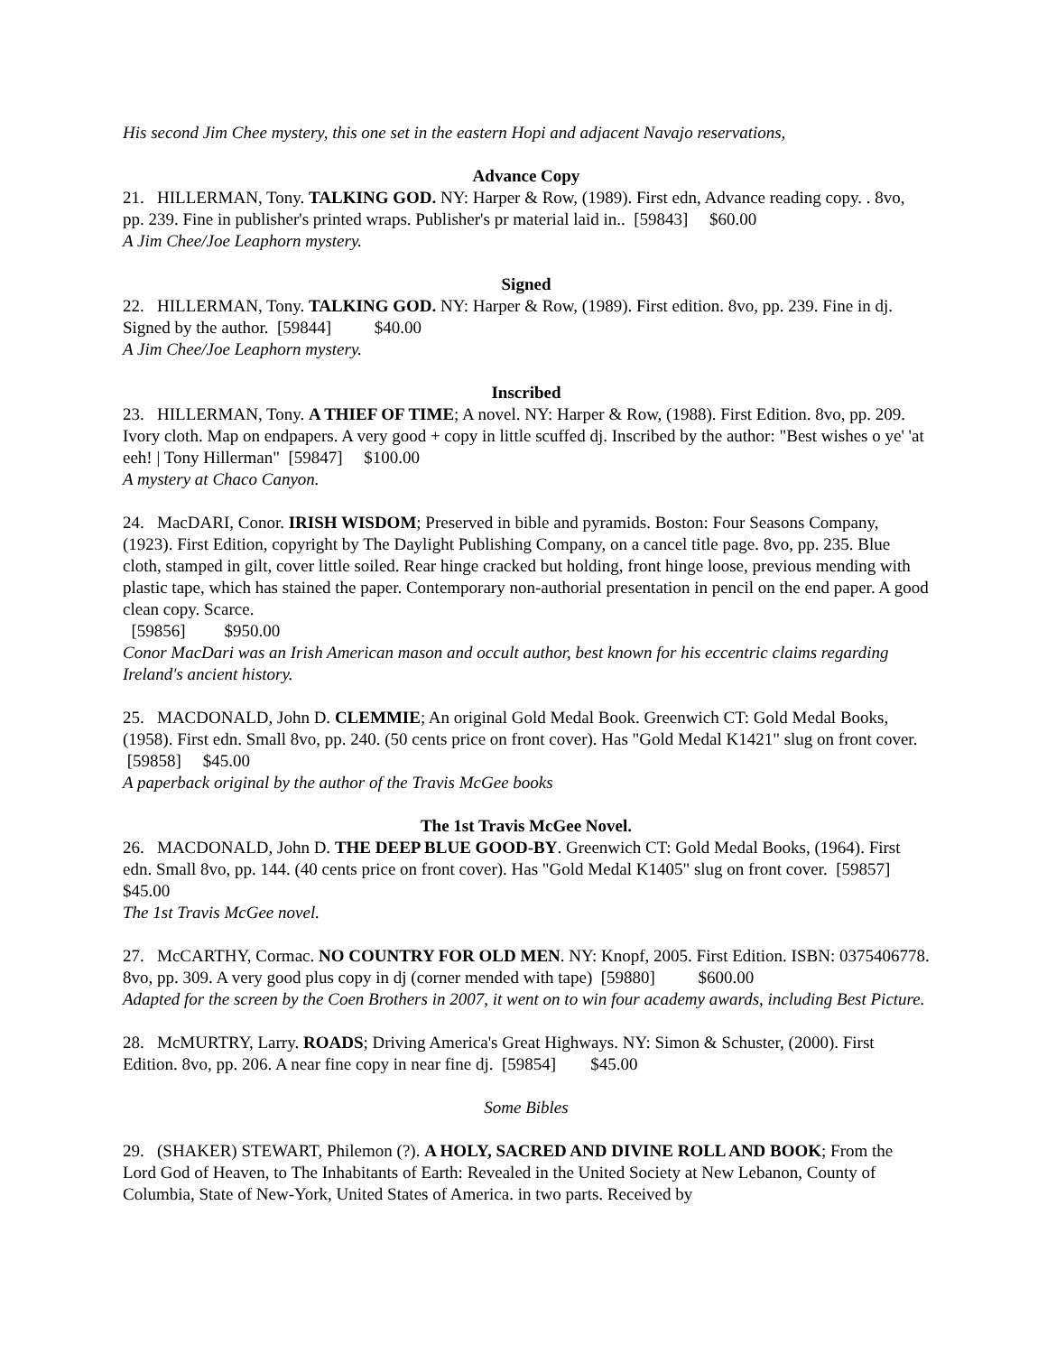His second Jim Chee mystery, this one set in the eastern Hopi and adjacent Navajo reservations,
Advance Copy
21. HILLERMAN, Tony. TALKING GOD. NY: Harper & Row, (1989). First edn, Advance reading copy. . 8vo, pp. 239. Fine in publisher's printed wraps. Publisher's pr material laid in.. [59843] $60.00
A Jim Chee/Joe Leaphorn mystery.
Signed
22. HILLERMAN, Tony. TALKING GOD. NY: Harper & Row, (1989). First edition. 8vo, pp. 239. Fine in dj. Signed by the author. [59844] $40.00
A Jim Chee/Joe Leaphorn mystery.
Inscribed
23. HILLERMAN, Tony. A THIEF OF TIME; A novel. NY: Harper & Row, (1988). First Edition. 8vo, pp. 209. Ivory cloth. Map on endpapers. A very good + copy in little scuffed dj. Inscribed by the author: "Best wishes o ye' 'at eeh! | Tony Hillerman" [59847] $100.00
A mystery at Chaco Canyon.
24. MacDARI, Conor. IRISH WISDOM; Preserved in bible and pyramids. Boston: Four Seasons Company, (1923). First Edition, copyright by The Daylight Publishing Company, on a cancel title page. 8vo, pp. 235. Blue cloth, stamped in gilt, cover little soiled. Rear hinge cracked but holding, front hinge loose, previous mending with plastic tape, which has stained the paper. Contemporary non-authorial presentation in pencil on the end paper. A good clean copy. Scarce.
[59856] $950.00
Conor MacDari was an Irish American mason and occult author, best known for his eccentric claims regarding Ireland's ancient history.
25. MACDONALD, John D. CLEMMIE; An original Gold Medal Book. Greenwich CT: Gold Medal Books, (1958). First edn. Small 8vo, pp. 240. (50 cents price on front cover). Has "Gold Medal K1421" slug on front cover. [59858] $45.00
A paperback original by the author of the Travis McGee books
The 1st Travis McGee Novel.
26. MACDONALD, John D. THE DEEP BLUE GOOD-BY. Greenwich CT: Gold Medal Books, (1964). First edn. Small 8vo, pp. 144. (40 cents price on front cover). Has "Gold Medal K1405" slug on front cover. [59857] $45.00
The 1st Travis McGee novel.
27. McCARTHY, Cormac. NO COUNTRY FOR OLD MEN. NY: Knopf, 2005. First Edition. ISBN: 0375406778. 8vo, pp. 309. A very good plus copy in dj (corner mended with tape) [59880] $600.00
Adapted for the screen by the Coen Brothers in 2007, it went on to win four academy awards, including Best Picture.
28. McMURTRY, Larry. ROADS; Driving America's Great Highways. NY: Simon & Schuster, (2000). First Edition. 8vo, pp. 206. A near fine copy in near fine dj. [59854] $45.00
Some Bibles
29. (SHAKER) STEWART, Philemon (?). A HOLY, SACRED AND DIVINE ROLL AND BOOK; From the Lord God of Heaven, to The Inhabitants of Earth: Revealed in the United Society at New Lebanon, County of Columbia, State of New-York, United States of America. in two parts. Received by